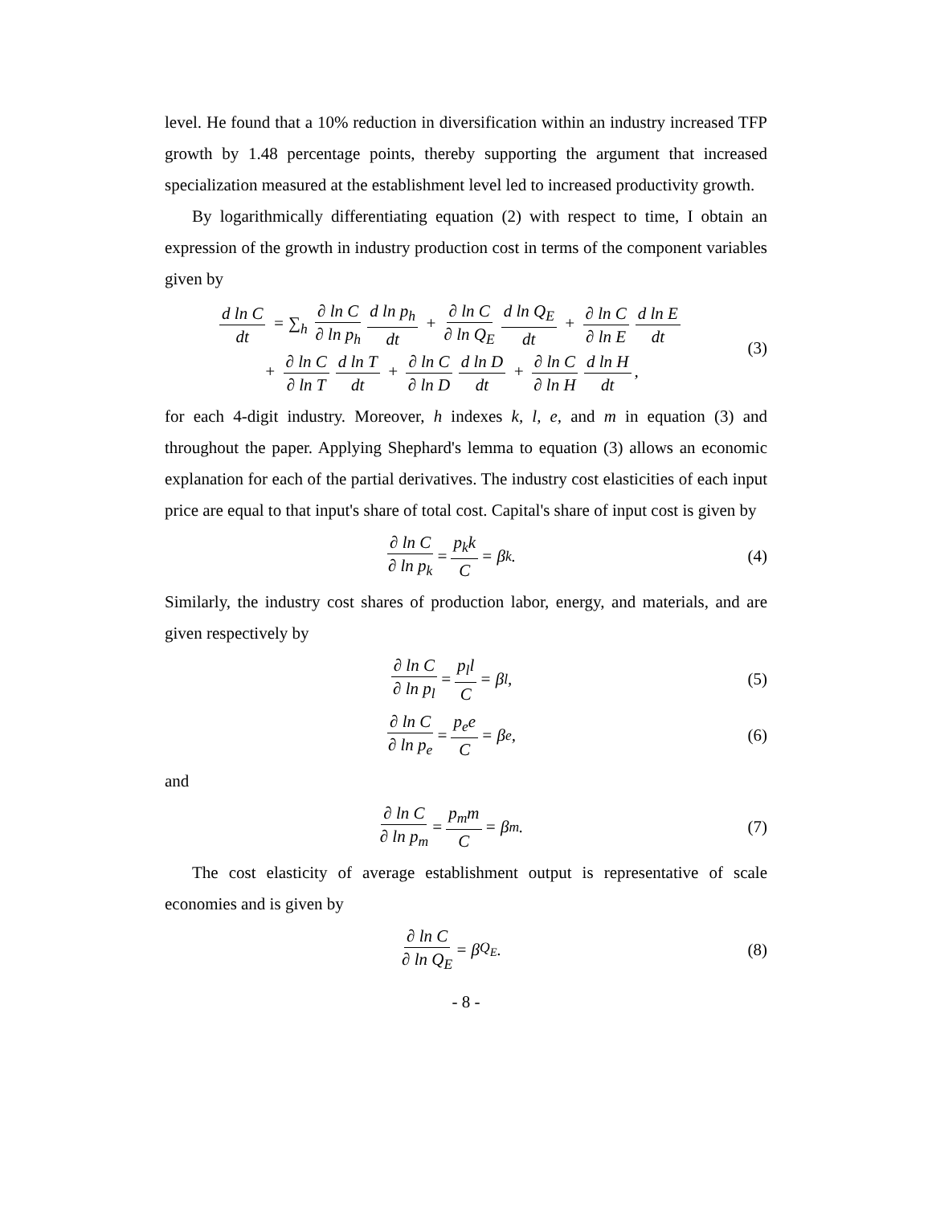level. He found that a 10% reduction in diversification within an industry increased TFP growth by 1.48 percentage points, thereby supporting the argument that increased specialization measured at the establishment level led to increased productivity growth.
By logarithmically differentiating equation (2) with respect to time, I obtain an expression of the growth in industry production cost in terms of the component variables given by
d ln C dt = ∑<sub>h</sub> ∂ ln C ∂ ln p<sub>h</sub> d ln p<sub>h</sub> dt + ∂ ln C ∂ ln Q<sub>E</sub> d ln Q<sub>E</sub> dt + ∂ ln C ∂ ln E d ln E dt
+ ∂ ln C ∂ ln T d ln T dt + ∂ ln C ∂ ln D d ln D dt + ∂ ln C ∂ ln H d ln H dt,
(3)
for each 4-digit industry. Moreover, h indexes k, l, e, and m in equation (3) and throughout the paper. Applying Shephard's lemma to equation (3) allows an economic explanation for each of the partial derivatives. The industry cost elasticities of each input price are equal to that input's share of total cost. Capital's share of input cost is given by
∂ ln C ∂ ln p<sub>k</sub> = p<sub>k</sub>k C = β<sub>k</sub>. (4)
Similarly, the industry cost shares of production labor, energy, and materials, and are given respectively by
∂ ln C ∂ ln p<sub>l</sub> = p<sub>l</sub>l C = β<sub>l</sub>, (5)
∂ ln C ∂ ln p<sub>e</sub> = p<sub>e</sub>e C = β<sub>e</sub>, (6)
and
∂ ln C ∂ ln p<sub>m</sub> = p<sub>m</sub>m C = β<sub>m</sub>. (7)
The cost elasticity of average establishment output is representative of scale economies and is given by
∂ ln C ∂ ln Q<sub>E</sub> = β<sub>Q<sub>E</sub></sub>. (8)
- 8 -